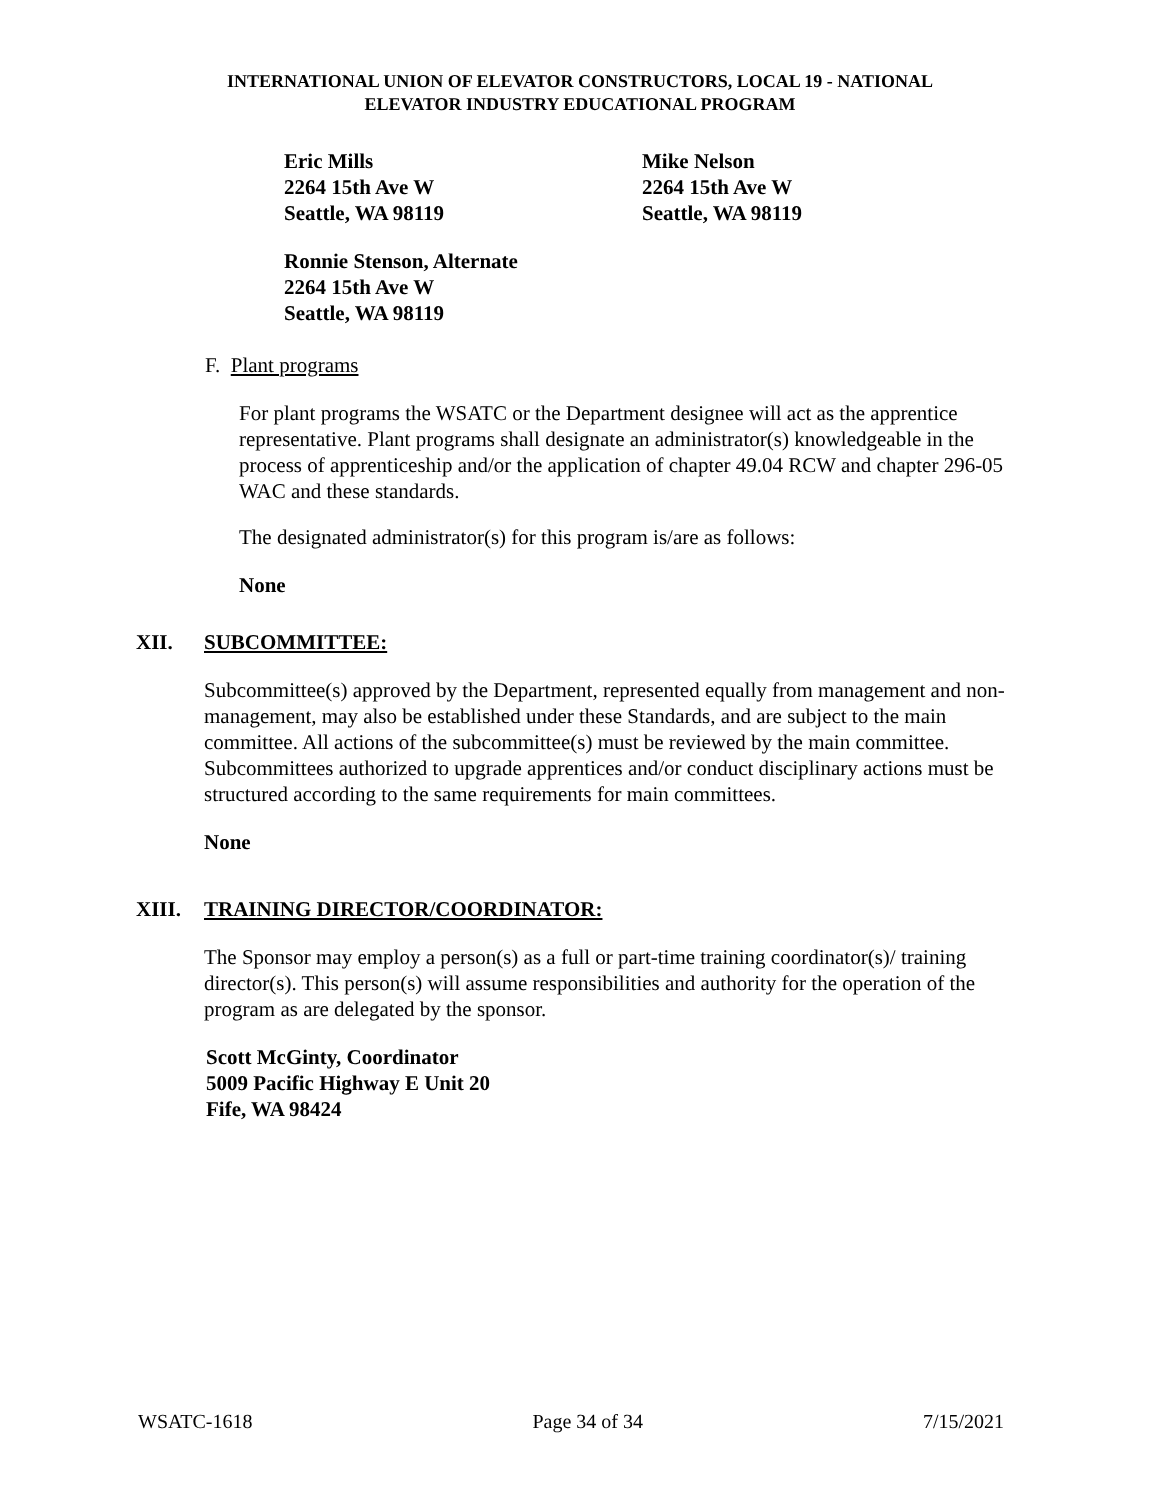INTERNATIONAL UNION OF ELEVATOR CONSTRUCTORS, LOCAL 19 - NATIONAL
ELEVATOR INDUSTRY EDUCATIONAL PROGRAM
Eric Mills
2264 15th Ave W
Seattle, WA 98119
Mike Nelson
2264 15th Ave W
Seattle, WA 98119
Ronnie Stenson, Alternate
2264 15th Ave W
Seattle, WA 98119
F. Plant programs
For plant programs the WSATC or the Department designee will act as the apprentice representative. Plant programs shall designate an administrator(s) knowledgeable in the process of apprenticeship and/or the application of chapter 49.04 RCW and chapter 296-05 WAC and these standards.
The designated administrator(s) for this program is/are as follows:
None
XII. SUBCOMMITTEE:
Subcommittee(s) approved by the Department, represented equally from management and non-management, may also be established under these Standards, and are subject to the main committee. All actions of the subcommittee(s) must be reviewed by the main committee. Subcommittees authorized to upgrade apprentices and/or conduct disciplinary actions must be structured according to the same requirements for main committees.
None
XIII. TRAINING DIRECTOR/COORDINATOR:
The Sponsor may employ a person(s) as a full or part-time training coordinator(s)/ training director(s). This person(s) will assume responsibilities and authority for the operation of the program as are delegated by the sponsor.
Scott McGinty, Coordinator
5009 Pacific Highway E Unit 20
Fife, WA 98424
WSATC-1618 Page 34 of 34 7/15/2021